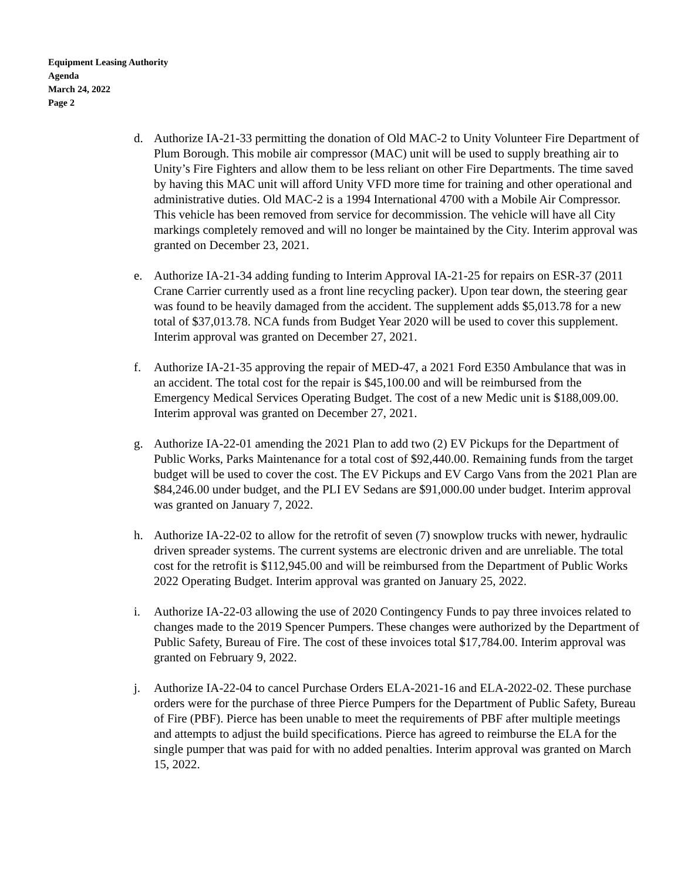Equipment Leasing Authority
Agenda
March 24, 2022
Page 2
d. Authorize IA-21-33 permitting the donation of Old MAC-2 to Unity Volunteer Fire Department of Plum Borough. This mobile air compressor (MAC) unit will be used to supply breathing air to Unity’s Fire Fighters and allow them to be less reliant on other Fire Departments. The time saved by having this MAC unit will afford Unity VFD more time for training and other operational and administrative duties. Old MAC-2 is a 1994 International 4700 with a Mobile Air Compressor. This vehicle has been removed from service for decommission. The vehicle will have all City markings completely removed and will no longer be maintained by the City. Interim approval was granted on December 23, 2021.
e. Authorize IA-21-34 adding funding to Interim Approval IA-21-25 for repairs on ESR-37 (2011 Crane Carrier currently used as a front line recycling packer). Upon tear down, the steering gear was found to be heavily damaged from the accident. The supplement adds $5,013.78 for a new total of $37,013.78. NCA funds from Budget Year 2020 will be used to cover this supplement. Interim approval was granted on December 27, 2021.
f. Authorize IA-21-35 approving the repair of MED-47, a 2021 Ford E350 Ambulance that was in an accident. The total cost for the repair is $45,100.00 and will be reimbursed from the Emergency Medical Services Operating Budget. The cost of a new Medic unit is $188,009.00. Interim approval was granted on December 27, 2021.
g. Authorize IA-22-01 amending the 2021 Plan to add two (2) EV Pickups for the Department of Public Works, Parks Maintenance for a total cost of $92,440.00. Remaining funds from the target budget will be used to cover the cost. The EV Pickups and EV Cargo Vans from the 2021 Plan are $84,246.00 under budget, and the PLI EV Sedans are $91,000.00 under budget. Interim approval was granted on January 7, 2022.
h. Authorize IA-22-02 to allow for the retrofit of seven (7) snowplow trucks with newer, hydraulic driven spreader systems. The current systems are electronic driven and are unreliable. The total cost for the retrofit is $112,945.00 and will be reimbursed from the Department of Public Works 2022 Operating Budget. Interim approval was granted on January 25, 2022.
i. Authorize IA-22-03 allowing the use of 2020 Contingency Funds to pay three invoices related to changes made to the 2019 Spencer Pumpers. These changes were authorized by the Department of Public Safety, Bureau of Fire. The cost of these invoices total $17,784.00. Interim approval was granted on February 9, 2022.
j. Authorize IA-22-04 to cancel Purchase Orders ELA-2021-16 and ELA-2022-02. These purchase orders were for the purchase of three Pierce Pumpers for the Department of Public Safety, Bureau of Fire (PBF). Pierce has been unable to meet the requirements of PBF after multiple meetings and attempts to adjust the build specifications. Pierce has agreed to reimburse the ELA for the single pumper that was paid for with no added penalties. Interim approval was granted on March 15, 2022.